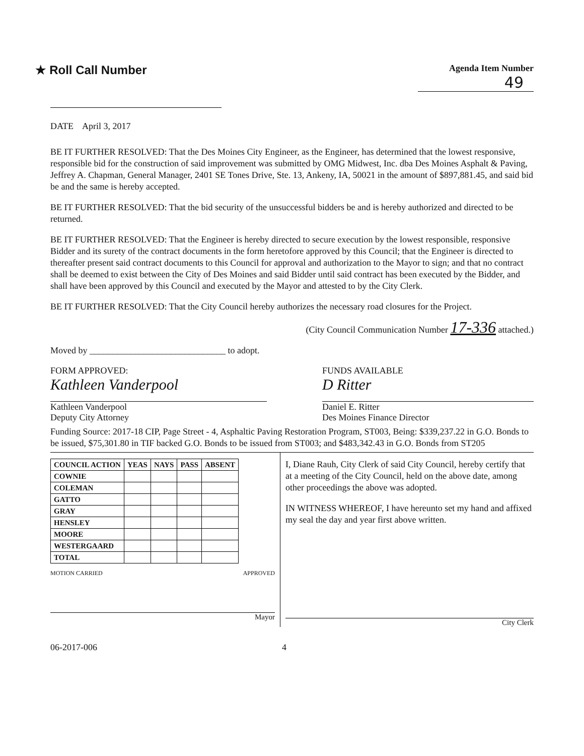★ Roll Call Number
Agenda Item Number
49
DATE April 3, 2017
BE IT FURTHER RESOLVED: That the Des Moines City Engineer, as the Engineer, has determined that the lowest responsive, responsible bid for the construction of said improvement was submitted by OMG Midwest, Inc. dba Des Moines Asphalt & Paving, Jeffrey A. Chapman, General Manager, 2401 SE Tones Drive, Ste. 13, Ankeny, IA, 50021 in the amount of $897,881.45, and said bid be and the same is hereby accepted.
BE IT FURTHER RESOLVED: That the bid security of the unsuccessful bidders be and is hereby authorized and directed to be returned.
BE IT FURTHER RESOLVED: That the Engineer is hereby directed to secure execution by the lowest responsible, responsive Bidder and its surety of the contract documents in the form heretofore approved by this Council; that the Engineer is directed to thereafter present said contract documents to this Council for approval and authorization to the Mayor to sign; and that no contract shall be deemed to exist between the City of Des Moines and said Bidder until said contract has been executed by the Bidder, and shall have been approved by this Council and executed by the Mayor and attested to by the City Clerk.
BE IT FURTHER RESOLVED: That the City Council hereby authorizes the necessary road closures for the Project.
(City Council Communication Number 17-336 attached.)
Moved by ______________________________ to adopt.
FORM APPROVED:
Kathleen Vanderpool
Kathleen Vanderpool
Deputy City Attorney
FUNDS AVAILABLE
D Ritter
Daniel E. Ritter
Des Moines Finance Director
Funding Source: 2017-18 CIP, Page Street - 4, Asphaltic Paving Restoration Program, ST003, Being: $339,237.22 in G.O. Bonds to be issued, $75,301.80 in TIF backed G.O. Bonds to be issued from ST003; and $483,342.43 in G.O. Bonds from ST205
| COUNCIL ACTION | YEAS | NAYS | PASS | ABSENT |
| --- | --- | --- | --- | --- |
| COWNIE | | | | |
| COLEMAN | | | | |
| GATTO | | | | |
| GRAY | | | | |
| HENSLEY | | | | |
| MOORE | | | | |
| WESTERGAARD | | | | |
| TOTAL | | | | |
MOTION CARRIED APPROVED
Mayor
I, Diane Rauh, City Clerk of said City Council, hereby certify that at a meeting of the City Council, held on the above date, among other proceedings the above was adopted.
IN WITNESS WHEREOF, I have hereunto set my hand and affixed my seal the day and year first above written.
City Clerk
06-2017-006 4